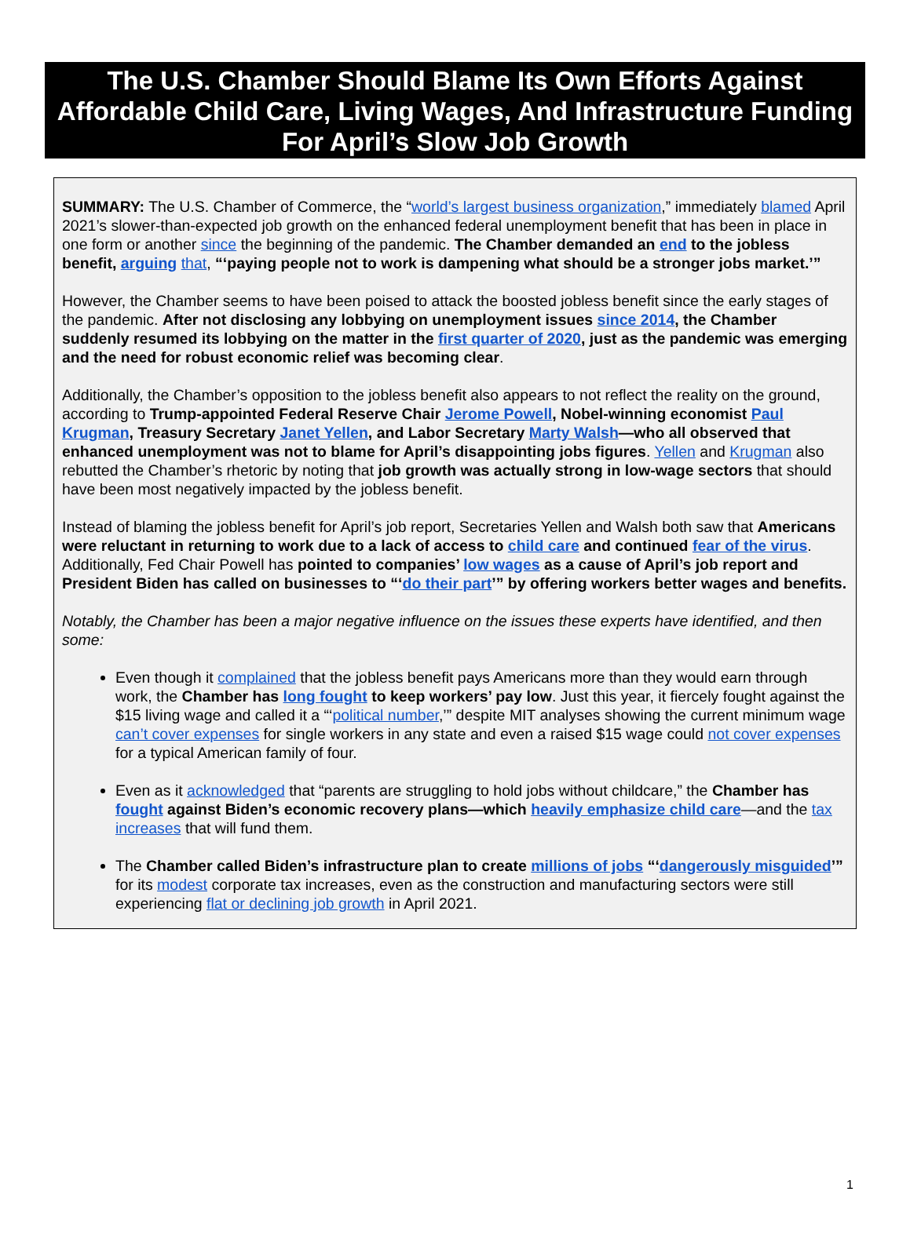The U.S. Chamber Should Blame Its Own Efforts Against Affordable Child Care, Living Wages, And Infrastructure Funding For April’s Slow Job Growth
SUMMARY: The U.S. Chamber of Commerce, the “world’s largest business organization,” immediately blamed April 2021’s slower-than-expected job growth on the enhanced federal unemployment benefit that has been in place in one form or another since the beginning of the pandemic. The Chamber demanded an end to the jobless benefit, arguing that, “‘paying people not to work is dampening what should be a stronger jobs market.’”
However, the Chamber seems to have been poised to attack the boosted jobless benefit since the early stages of the pandemic. After not disclosing any lobbying on unemployment issues since 2014, the Chamber suddenly resumed its lobbying on the matter in the first quarter of 2020, just as the pandemic was emerging and the need for robust economic relief was becoming clear.
Additionally, the Chamber’s opposition to the jobless benefit also appears to not reflect the reality on the ground, according to Trump-appointed Federal Reserve Chair Jerome Powell, Nobel-winning economist Paul Krugman, Treasury Secretary Janet Yellen, and Labor Secretary Marty Walsh—who all observed that enhanced unemployment was not to blame for April’s disappointing jobs figures. Yellen and Krugman also rebutted the Chamber’s rhetoric by noting that job growth was actually strong in low-wage sectors that should have been most negatively impacted by the jobless benefit.
Instead of blaming the jobless benefit for April’s job report, Secretaries Yellen and Walsh both saw that Americans were reluctant in returning to work due to a lack of access to child care and continued fear of the virus. Additionally, Fed Chair Powell has pointed to companies’ low wages as a cause of April’s job report and President Biden has called on businesses to “‘do their part’” by offering workers better wages and benefits.
Notably, the Chamber has been a major negative influence on the issues these experts have identified, and then some:
Even though it complained that the jobless benefit pays Americans more than they would earn through work, the Chamber has long fought to keep workers’ pay low. Just this year, it fiercely fought against the $15 living wage and called it a “‘political number,’” despite MIT analyses showing the current minimum wage can’t cover expenses for single workers in any state and even a raised $15 wage could not cover expenses for a typical American family of four.
Even as it acknowledged that “parents are struggling to hold jobs without childcare,” the Chamber has fought against Biden’s economic recovery plans—which heavily emphasize child care—and the tax increases that will fund them.
The Chamber called Biden’s infrastructure plan to create millions of jobs “‘dangerously misguided’” for its modest corporate tax increases, even as the construction and manufacturing sectors were still experiencing flat or declining job growth in April 2021.
1